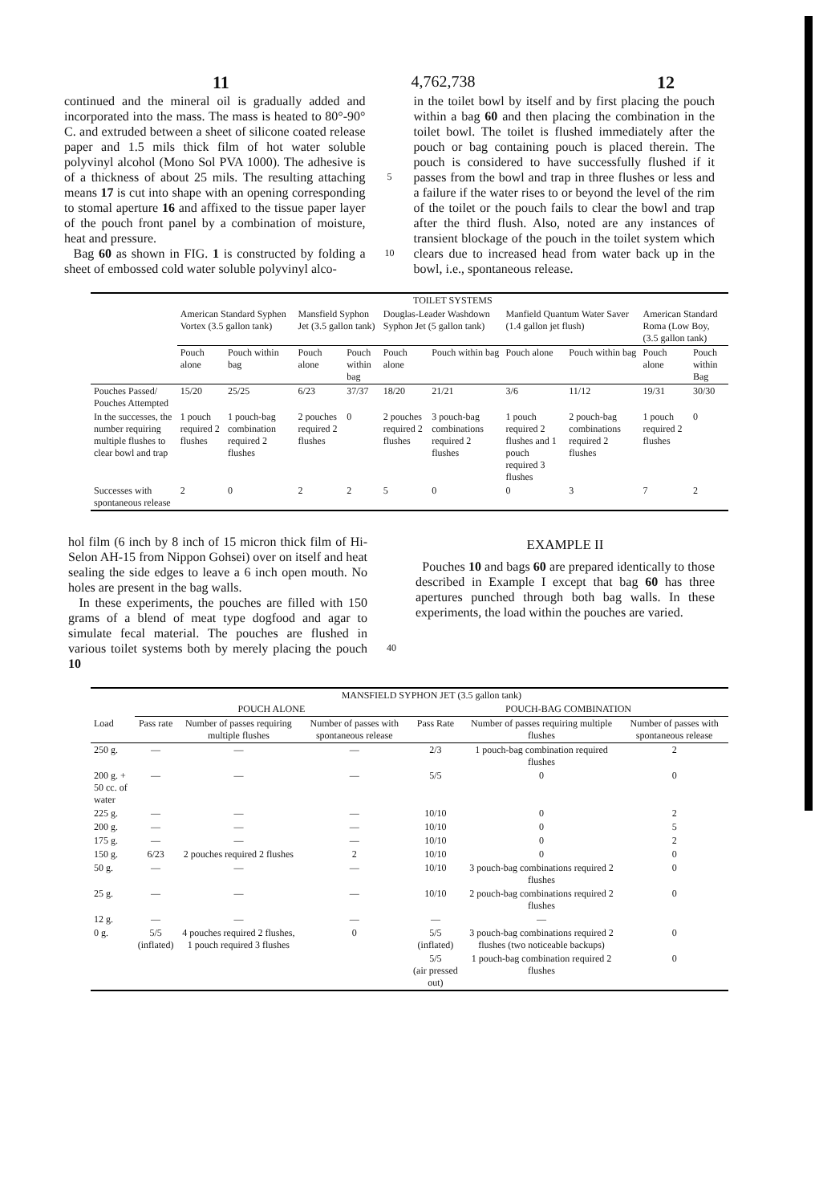11 4,762,738 12
continued and the mineral oil is gradually added and incorporated into the mass. The mass is heated to 80°-90° C. and extruded between a sheet of silicone coated release paper and 1.5 mils thick film of hot water soluble polyvinyl alcohol (Mono Sol PVA 1000). The adhesive is of a thickness of about 25 mils. The resulting attaching means 17 is cut into shape with an opening corresponding to stomal aperture 16 and affixed to the tissue paper layer of the pouch front panel by a combination of moisture, heat and pressure.
Bag 60 as shown in FIG. 1 is constructed by folding a sheet of embossed cold water soluble polyvinyl alco-
5
10
in the toilet bowl by itself and by first placing the pouch within a bag 60 and then placing the combination in the toilet bowl. The toilet is flushed immediately after the pouch or bag containing pouch is placed therein. The pouch is considered to have successfully flushed if it passes from the bowl and trap in three flushes or less and a failure if the water rises to or beyond the level of the rim of the toilet or the pouch fails to clear the bowl and trap after the third flush. Also, noted are any instances of transient blockage of the pouch in the toilet system which clears due to increased head from water back up in the bowl, i.e., spontaneous release.
| | TOILET SYSTEMS | | | | | | | | | |
| --- | --- | --- | --- | --- | --- | --- | --- | --- | --- | --- |
| | American Standard Syphen Vortex (3.5 gallon tank) | | Mansfield Syphon Jet (3.5 gallon tank) | | Douglas-Leader Washdown Syphon Jet (5 gallon tank) | | Manfield Quantum Water Saver (1.4 gallon jet flush) | | American Standard Roma (Low Boy, (3.5 gallon tank) | |
| | Pouch alone | Pouch within bag | Pouch alone | Pouch within bag | Pouch alone | Pouch within bag | Pouch alone | Pouch within bag | Pouch alone | Pouch within Bag |
| Pouches Passed/ Pouches Attempted | 15/20 | 25/25 | 6/23 | 37/37 | 18/20 | 21/21 | 3/6 | 11/12 | 19/31 | 30/30 |
| In the successes, the number requiring multiple flushes to clear bowl and trap | 1 pouch required 2 flushes | 1 pouch-bag combination required 2 flushes | 2 pouches required 2 flushes | 0 | 2 pouches required 2 flushes | 3 pouch-bag combinations required 2 flushes | 1 pouch required 2 flushes and 1 pouch required 3 flushes | 2 pouch-bag combinations required 2 flushes | 1 pouch required 2 flushes | 0 |
| Successes with spontaneous release | 2 | 0 | 2 | 2 | 5 | 0 | 0 | 3 | 7 | 2 |
hol film (6 inch by 8 inch of 15 micron thick film of Hi-Selon AH-15 from Nippon Gohsei) over on itself and heat sealing the side edges to leave a 6 inch open mouth. No holes are present in the bag walls.
In these experiments, the pouches are filled with 150 grams of a blend of meat type dogfood and agar to simulate fecal material. The pouches are flushed in various toilet systems both by merely placing the pouch 10
40
EXAMPLE II
Pouches 10 and bags 60 are prepared identically to those described in Example I except that bag 60 has three apertures punched through both bag walls. In these experiments, the load within the pouches are varied.
| | MANSFIELD SYPHON JET (3.5 gallon tank) | | | | | |
| | POUCH ALONE | | | POUCH-BAG COMBINATION | | |
| Load | Pass rate | Number of passes requiring multiple flushes | Number of passes with spontaneous release | Pass Rate | Number of passes requiring multiple flushes | Number of passes with spontaneous release |
| 250 g. | — | — | — | 2/3 | 1 pouch-bag combination required flushes | 2 |
| 200 g. + 50 cc. of water | — | — | — | 5/5 | 0 | 0 |
| 225 g. | — | — | — | 10/10 | 0 | 2 |
| 200 g. | — | — | — | 10/10 | 0 | 5 |
| 175 g. | — | — | — | 10/10 | 0 | 2 |
| 150 g. | 6/23 | 2 pouches required 2 flushes | 2 | 10/10 | 0 | 0 |
| 50 g. | — | — | — | 10/10 | 3 pouch-bag combinations required 2 flushes | 0 |
| 25 g. | — | — | — | 10/10 | 2 pouch-bag combinations required 2 flushes | 0 |
| 12 g. | — | — | — | — | — | |
| 0 g. | 5/5 (inflated) | 4 pouches required 2 flushes, 1 pouch required 3 flushes | 0 | 5/5 (inflated) | 3 pouch-bag combinations required 2 flushes (two noticeable backups) | 0 |
| | | | | 5/5 (air pressed out) | 1 pouch-bag combination required 2 flushes | 0 |